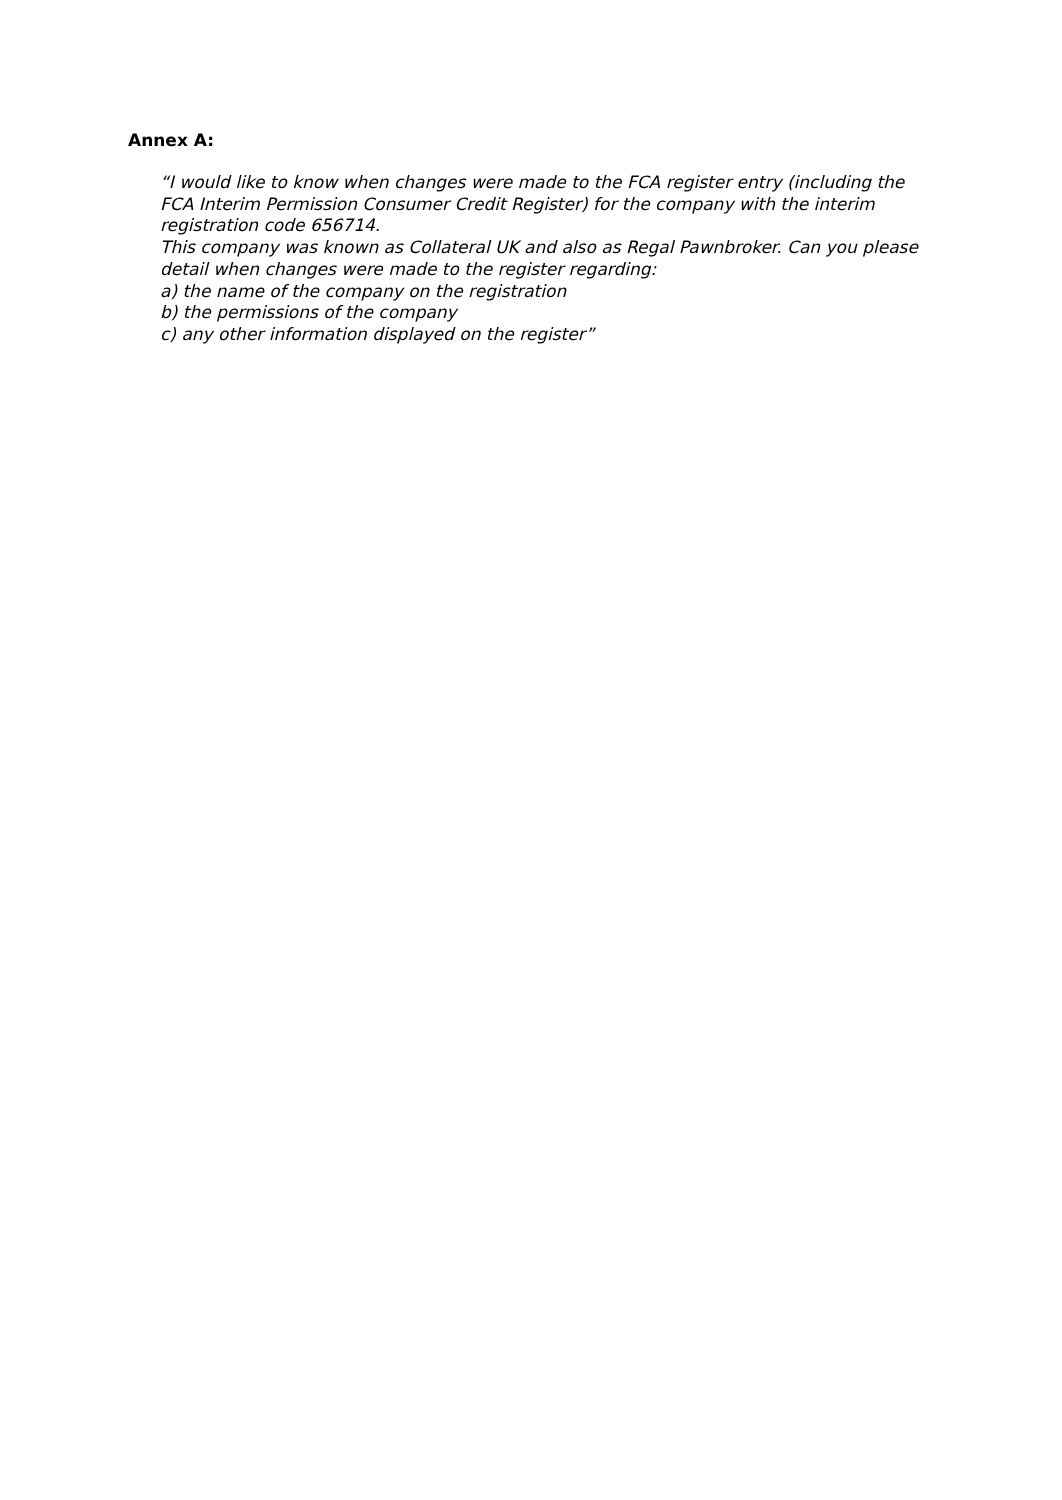Annex A:
“I would like to know when changes were made to the FCA register entry (including the FCA Interim Permission Consumer Credit Register) for the company with the interim registration code 656714.
This company was known as Collateral UK and also as Regal Pawnbroker. Can you please detail when changes were made to the register regarding:
a) the name of the company on the registration
b) the permissions of the company
c) any other information displayed on the register”